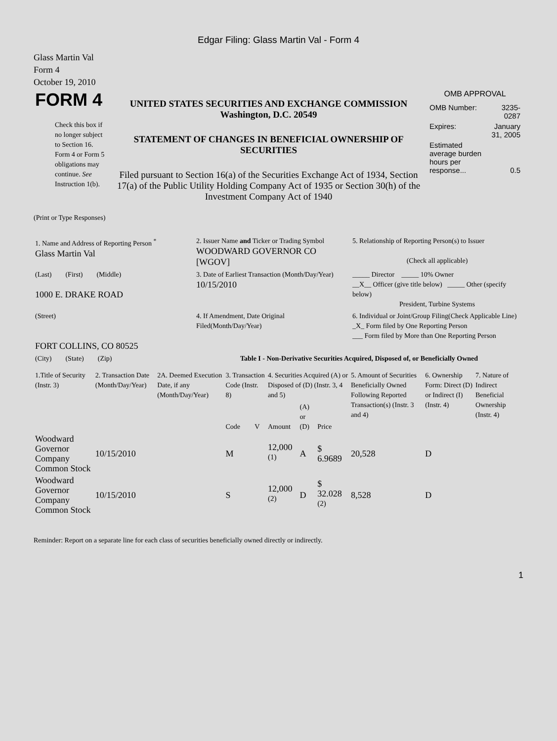Edgar Filing: Glass Martin Val - Form 4
Glass Martin Val
Form 4
October 19, 2010
| FORM 4 Check this box if no longer subject to Section 16. Form 4 or Form 5 obligations may continue. See Instruction 1(b). | UNITED STATES SECURITIES AND EXCHANGE COMMISSION Washington, D.C. 20549 STATEMENT OF CHANGES IN BENEFICIAL OWNERSHIP OF SECURITIES Filed pursuant to Section 16(a) of the Securities Exchange Act of 1934, Section 17(a) of the Public Utility Holding Company Act of 1935 or Section 30(h) of the Investment Company Act of 1940 | OMB APPROVAL / OMB Number: / 3235-0287 / / Expires: / January 31, 2005 / / Estimated average burden hours per response... / 0.5 / |
(Print or Type Responses)
| 1. Name and Address of Reporting Person <sup>*</sup> Glass Martin Val | 2. Issuer Name and Ticker or Trading Symbol WOODWARD GOVERNOR CO [WGOV] | 5. Relationship of Reporting Person(s) to Issuer (Check all applicable) |
| (Last) (First) (Middle) 1000 E. DRAKE ROAD | 3. Date of Earliest Transaction (Month/Day/Year) 10/15/2010 | _____ Director _____ 10% Owner __X__ Officer (give title below) _____ Other (specify below) President, Turbine Systems |
| (Street) FORT COLLINS, CO 80525 | 4. If Amendment, Date Original Filed(Month/Day/Year) | 6. Individual or Joint/Group Filing(Check Applicable Line) _X_ Form filed by One Reporting Person ___ Form filed by More than One Reporting Person |
| (City) (State) (Zip) | Table I - Non-Derivative Securities Acquired, Disposed of, or Beneficially Owned | |
| 1.Title of Security (Instr. 3) | 2. Transaction Date (Month/Day/Year) | 2A. Deemed Execution Date, if any (Month/Day/Year) | 3. Transaction Code (Instr. 8) | | 4. Securities Acquired (A) or Disposed of (D) (Instr. 3, 4 and 5) | | | 5. Amount of Securities Beneficially Owned Following Reported Transaction(s) (Instr. 3 and 4) | 6. Ownership Form: Direct (D) or Indirect (I) (Instr. 4) | 7. Nature of Indirect Beneficial Ownership (Instr. 4) |
| --- | --- | --- | --- | --- | --- | --- | --- | --- | --- | --- |
| | | | Code | V | Amount | (A) or (D) | Price | | | |
| Woodward Governor Company Common Stock | 10/15/2010 | | M | | 12,000 <sup>(1)</sup> | A | $ 6.9689 | 20,528 | D | |
| Woodward Governor Company Common Stock | 10/15/2010 | | S | | 12,000 <sup>(2)</sup> | D | $ 32.028 <sup>(2)</sup> | 8,528 | D | |
Reminder: Report on a separate line for each class of securities beneficially owned directly or indirectly.
1